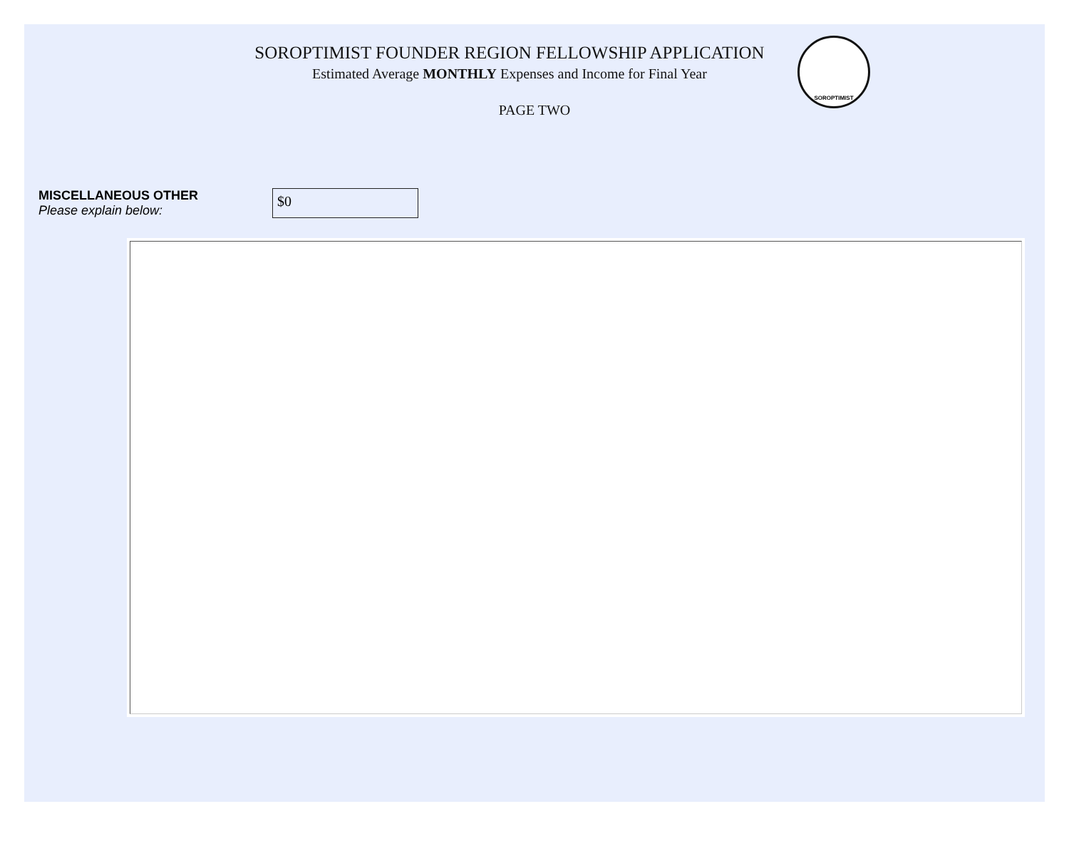SOROPTIMIST
SOROPTIMIST FOUNDER REGION FELLOWSHIP APPLICATION
Estimated Average MONTHLY Expenses and Income for Final Year
PAGE TWO
MISCELLANEOUS OTHER
Please explain below:
$0